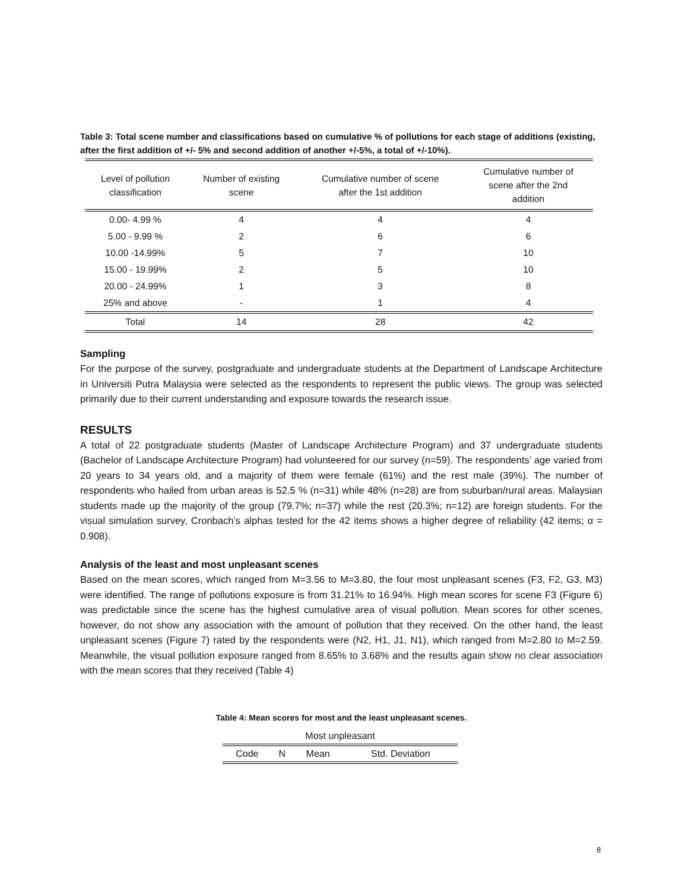Table 3: Total scene number and classifications based on cumulative % of pollutions for each stage of additions (existing, after the first addition of +/- 5% and second addition of another +/-5%, a total of +/-10%).
| Level of pollution classification | Number of existing scene | Cumulative number of scene after the 1st addition | Cumulative number of scene after the 2nd addition |
| --- | --- | --- | --- |
| 0.00- 4.99 % | 4 | 4 | 4 |
| 5.00 - 9.99 % | 2 | 6 | 6 |
| 10.00 -14.99% | 5 | 7 | 10 |
| 15.00 - 19.99% | 2 | 5 | 10 |
| 20.00 - 24.99% | 1 | 3 | 8 |
| 25% and above | - | 1 | 4 |
| Total | 14 | 28 | 42 |
Sampling
For the purpose of the survey, postgraduate and undergraduate students at the Department of Landscape Architecture in Universiti Putra Malaysia were selected as the respondents to represent the public views. The group was selected primarily due to their current understanding and exposure towards the research issue.
RESULTS
A total of 22 postgraduate students (Master of Landscape Architecture Program) and 37 undergraduate students (Bachelor of Landscape Architecture Program) had volunteered for our survey (n=59). The respondents’ age varied from 20 years to 34 years old, and a majority of them were female (61%) and the rest male (39%). The number of respondents who hailed from urban areas is 52.5 % (n=31) while 48% (n=28) are from suburban/rural areas. Malaysian students made up the majority of the group (79.7%; n=37) while the rest (20.3%; n=12) are foreign students. For the visual simulation survey, Cronbach’s alphas tested for the 42 items shows a higher degree of reliability (42 items; α = 0.908).
Analysis of the least and most unpleasant scenes
Based on the mean scores, which ranged from M=3.56 to M=3.80, the four most unpleasant scenes (F3, F2, G3, M3) were identified. The range of pollutions exposure is from 31.21% to 16.94%. High mean scores for scene F3 (Figure 6) was predictable since the scene has the highest cumulative area of visual pollution. Mean scores for other scenes, however, do not show any association with the amount of pollution that they received. On the other hand, the least unpleasant scenes (Figure 7) rated by the respondents were (N2, H1, J1, N1), which ranged from M=2.80 to M=2.59. Meanwhile, the visual pollution exposure ranged from 8.65% to 3.68% and the results again show no clear association with the mean scores that they received (Table 4)
Table 4: Mean scores for most and the least unpleasant scenes.
| Most unpleasant | | | |
| Code | N | Mean | Std. Deviation |
8